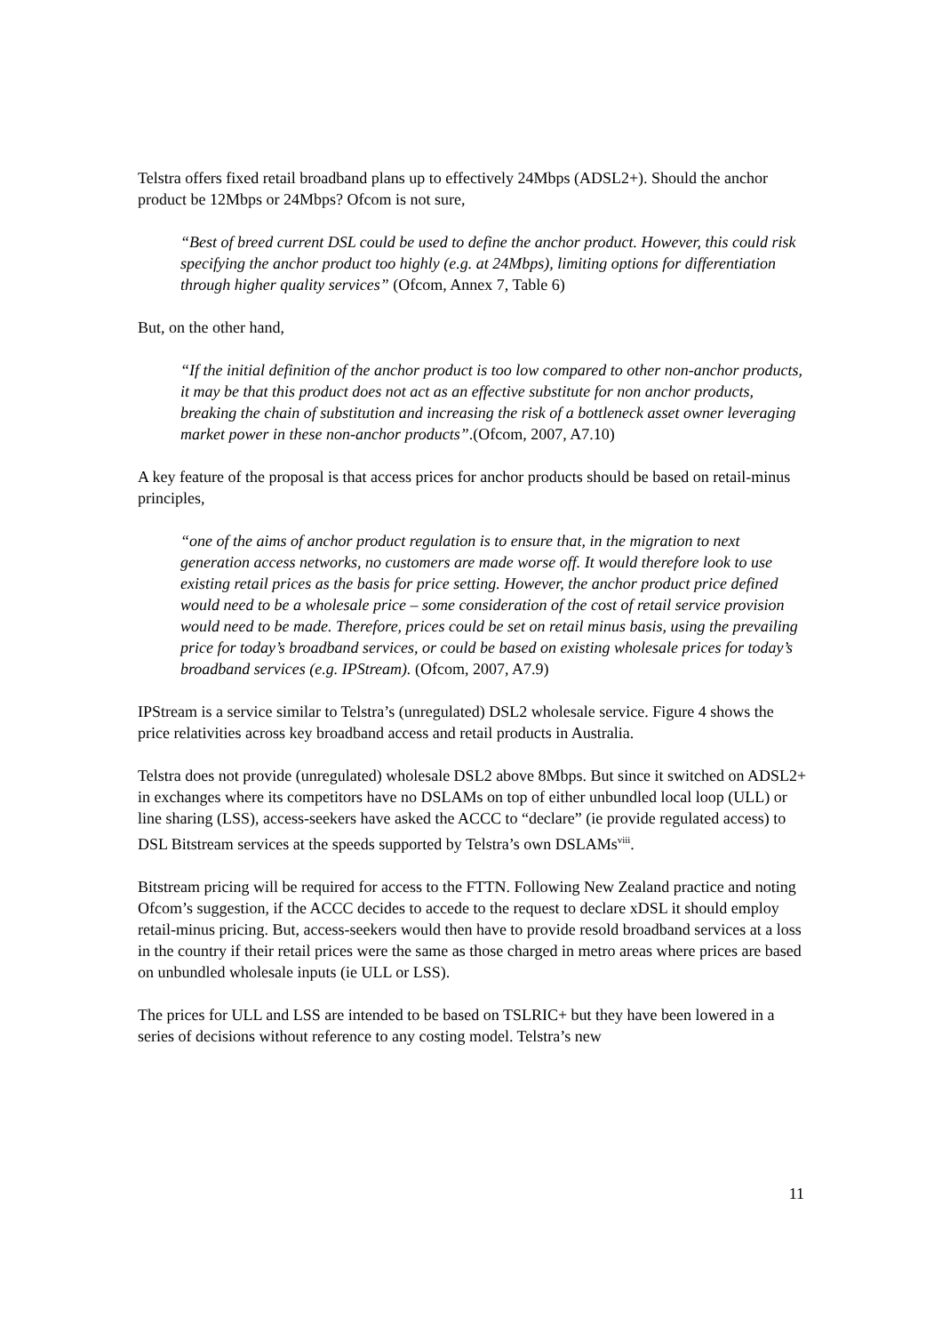Telstra offers fixed retail broadband plans up to effectively 24Mbps (ADSL2+). Should the anchor product be 12Mbps or 24Mbps? Ofcom is not sure,
“Best of breed current DSL could be used to define the anchor product. However, this could risk specifying the anchor product too highly (e.g. at 24Mbps), limiting options for differentiation through higher quality services” (Ofcom, Annex 7, Table 6)
But, on the other hand,
“If the initial definition of the anchor product is too low compared to other non-anchor products, it may be that this product does not act as an effective substitute for non anchor products, breaking the chain of substitution and increasing the risk of a bottleneck asset owner leveraging market power in these non-anchor products”.(Ofcom, 2007, A7.10)
A key feature of the proposal is that access prices for anchor products should be based on retail-minus principles,
“one of the aims of anchor product regulation is to ensure that, in the migration to next generation access networks, no customers are made worse off. It would therefore look to use existing retail prices as the basis for price setting. However, the anchor product price defined would need to be a wholesale price – some consideration of the cost of retail service provision would need to be made. Therefore, prices could be set on retail minus basis, using the prevailing price for today’s broadband services, or could be based on existing wholesale prices for today’s broadband services (e.g. IPStream). (Ofcom, 2007, A7.9)
IPStream is a service similar to Telstra’s (unregulated) DSL2 wholesale service. Figure 4 shows the price relativities across key broadband access and retail products in Australia.
Telstra does not provide (unregulated) wholesale DSL2 above 8Mbps. But since it switched on ADSL2+ in exchanges where its competitors have no DSLAMs on top of either unbundled local loop (ULL) or line sharing (LSS), access-seekers have asked the ACCC to “declare” (ie provide regulated access) to DSL Bitstream services at the speeds supported by Telstra’s own DSLAMs<sup>viii</sup>.
Bitstream pricing will be required for access to the FTTN. Following New Zealand practice and noting Ofcom’s suggestion, if the ACCC decides to accede to the request to declare xDSL it should employ retail-minus pricing. But, access-seekers would then have to provide resold broadband services at a loss in the country if their retail prices were the same as those charged in metro areas where prices are based on unbundled wholesale inputs (ie ULL or LSS).
The prices for ULL and LSS are intended to be based on TSLRIC+ but they have been lowered in a series of decisions without reference to any costing model. Telstra’s new
11